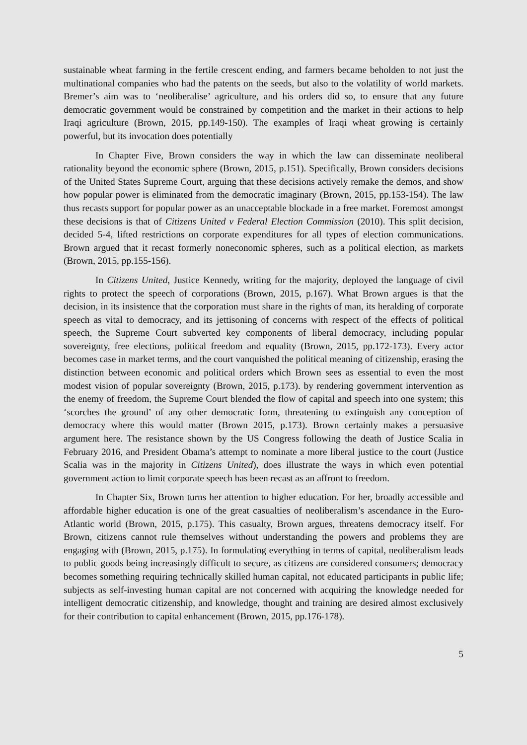sustainable wheat farming in the fertile crescent ending, and farmers became beholden to not just the multinational companies who had the patents on the seeds, but also to the volatility of world markets. Bremer’s aim was to ‘neoliberalise’ agriculture, and his orders did so, to ensure that any future democratic government would be constrained by competition and the market in their actions to help Iraqi agriculture (Brown, 2015, pp.149-150). The examples of Iraqi wheat growing is certainly powerful, but its invocation does potentially
In Chapter Five, Brown considers the way in which the law can disseminate neoliberal rationality beyond the economic sphere (Brown, 2015, p.151). Specifically, Brown considers decisions of the United States Supreme Court, arguing that these decisions actively remake the demos, and show how popular power is eliminated from the democratic imaginary (Brown, 2015, pp.153-154). The law thus recasts support for popular power as an unacceptable blockade in a free market. Foremost amongst these decisions is that of Citizens United v Federal Election Commission (2010). This split decision, decided 5-4, lifted restrictions on corporate expenditures for all types of election communications. Brown argued that it recast formerly noneconomic spheres, such as a political election, as markets (Brown, 2015, pp.155-156).
In Citizens United, Justice Kennedy, writing for the majority, deployed the language of civil rights to protect the speech of corporations (Brown, 2015, p.167). What Brown argues is that the decision, in its insistence that the corporation must share in the rights of man, its heralding of corporate speech as vital to democracy, and its jettisoning of concerns with respect of the effects of political speech, the Supreme Court subverted key components of liberal democracy, including popular sovereignty, free elections, political freedom and equality (Brown, 2015, pp.172-173). Every actor becomes case in market terms, and the court vanquished the political meaning of citizenship, erasing the distinction between economic and political orders which Brown sees as essential to even the most modest vision of popular sovereignty (Brown, 2015, p.173). by rendering government intervention as the enemy of freedom, the Supreme Court blended the flow of capital and speech into one system; this ‘scorches the ground’ of any other democratic form, threatening to extinguish any conception of democracy where this would matter (Brown 2015, p.173). Brown certainly makes a persuasive argument here. The resistance shown by the US Congress following the death of Justice Scalia in February 2016, and President Obama’s attempt to nominate a more liberal justice to the court (Justice Scalia was in the majority in Citizens United), does illustrate the ways in which even potential government action to limit corporate speech has been recast as an affront to freedom.
In Chapter Six, Brown turns her attention to higher education. For her, broadly accessible and affordable higher education is one of the great casualties of neoliberalism’s ascendance in the Euro-Atlantic world (Brown, 2015, p.175). This casualty, Brown argues, threatens democracy itself. For Brown, citizens cannot rule themselves without understanding the powers and problems they are engaging with (Brown, 2015, p.175). In formulating everything in terms of capital, neoliberalism leads to public goods being increasingly difficult to secure, as citizens are considered consumers; democracy becomes something requiring technically skilled human capital, not educated participants in public life; subjects as self-investing human capital are not concerned with acquiring the knowledge needed for intelligent democratic citizenship, and knowledge, thought and training are desired almost exclusively for their contribution to capital enhancement (Brown, 2015, pp.176-178).
5